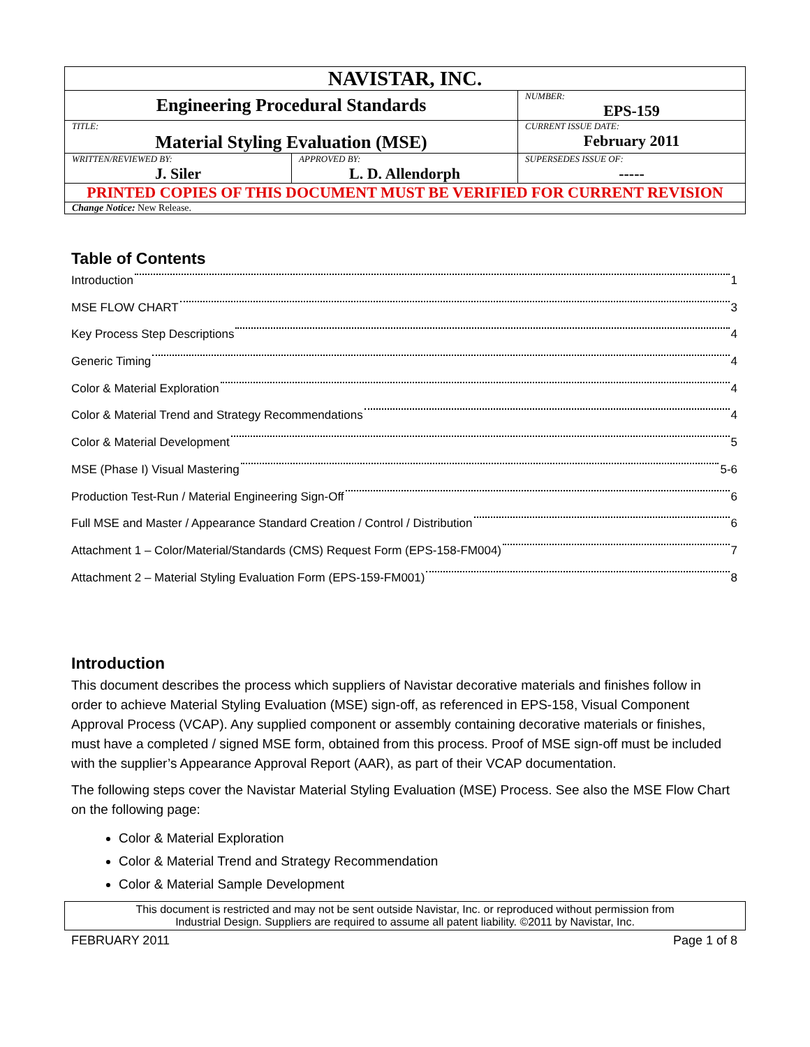| NAVISTAR, INC. | | |
| Engineering Procedural Standards | | NUMBER: EPS-159 |
| TITLE: Material Styling Evaluation (MSE) | | CURRENT ISSUE DATE: February 2011 |
| WRITTEN/REVIEWED BY: J. Siler | APPROVED BY: L. D. Allendorph | SUPERSEDES ISSUE OF: ----- |
| PRINTED COPIES OF THIS DOCUMENT MUST BE VERIFIED FOR CURRENT REVISION | | |
| Change Notice: New Release. | | |
Table of Contents
Introduction 1
MSE FLOW CHART 3
Key Process Step Descriptions 4
Generic Timing 4
Color & Material Exploration 4
Color & Material Trend and Strategy Recommendations 4
Color & Material Development 5
MSE (Phase I) Visual Mastering 5-6
Production Test-Run / Material Engineering Sign-Off 6
Full MSE and Master / Appearance Standard Creation / Control / Distribution 6
Attachment 1 – Color/Material/Standards (CMS) Request Form (EPS-158-FM004) 7
Attachment 2 – Material Styling Evaluation Form (EPS-159-FM001) 8
Introduction
This document describes the process which suppliers of Navistar decorative materials and finishes follow in order to achieve Material Styling Evaluation (MSE) sign-off, as referenced in EPS-158, Visual Component Approval Process (VCAP). Any supplied component or assembly containing decorative materials or finishes, must have a completed / signed MSE form, obtained from this process. Proof of MSE sign-off must be included with the supplier’s Appearance Approval Report (AAR), as part of their VCAP documentation.
The following steps cover the Navistar Material Styling Evaluation (MSE) Process. See also the MSE Flow Chart on the following page:
Color & Material Exploration
Color & Material Trend and Strategy Recommendation
Color & Material Sample Development
This document is restricted and may not be sent outside Navistar, Inc. or reproduced without permission from
Industrial Design. Suppliers are required to assume all patent liability. ©2011 by Navistar, Inc.
FEBRUARY 2011 Page 1 of 8